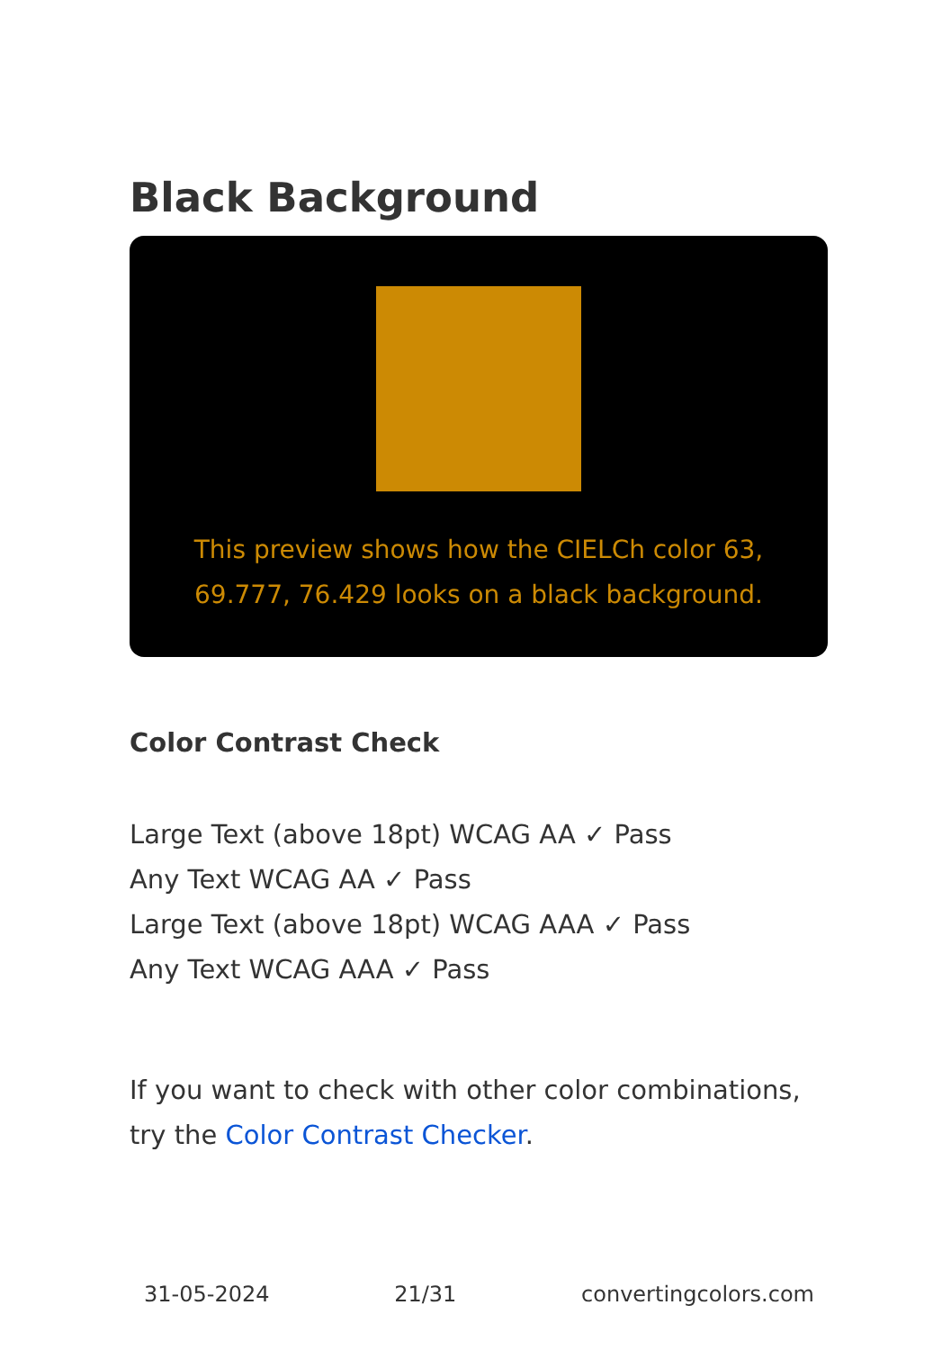Black Background
This preview shows how the CIELCh color 63, 69.777, 76.429 looks on a black background.
Color Contrast Check
Large Text (above 18pt) WCAG AA ✓ Pass
Any Text WCAG AA ✓ Pass
Large Text (above 18pt) WCAG AAA ✓ Pass
Any Text WCAG AAA ✓ Pass
If you want to check with other color combinations, try the Color Contrast Checker.
31-05-2024 21/31 convertingcolors.com